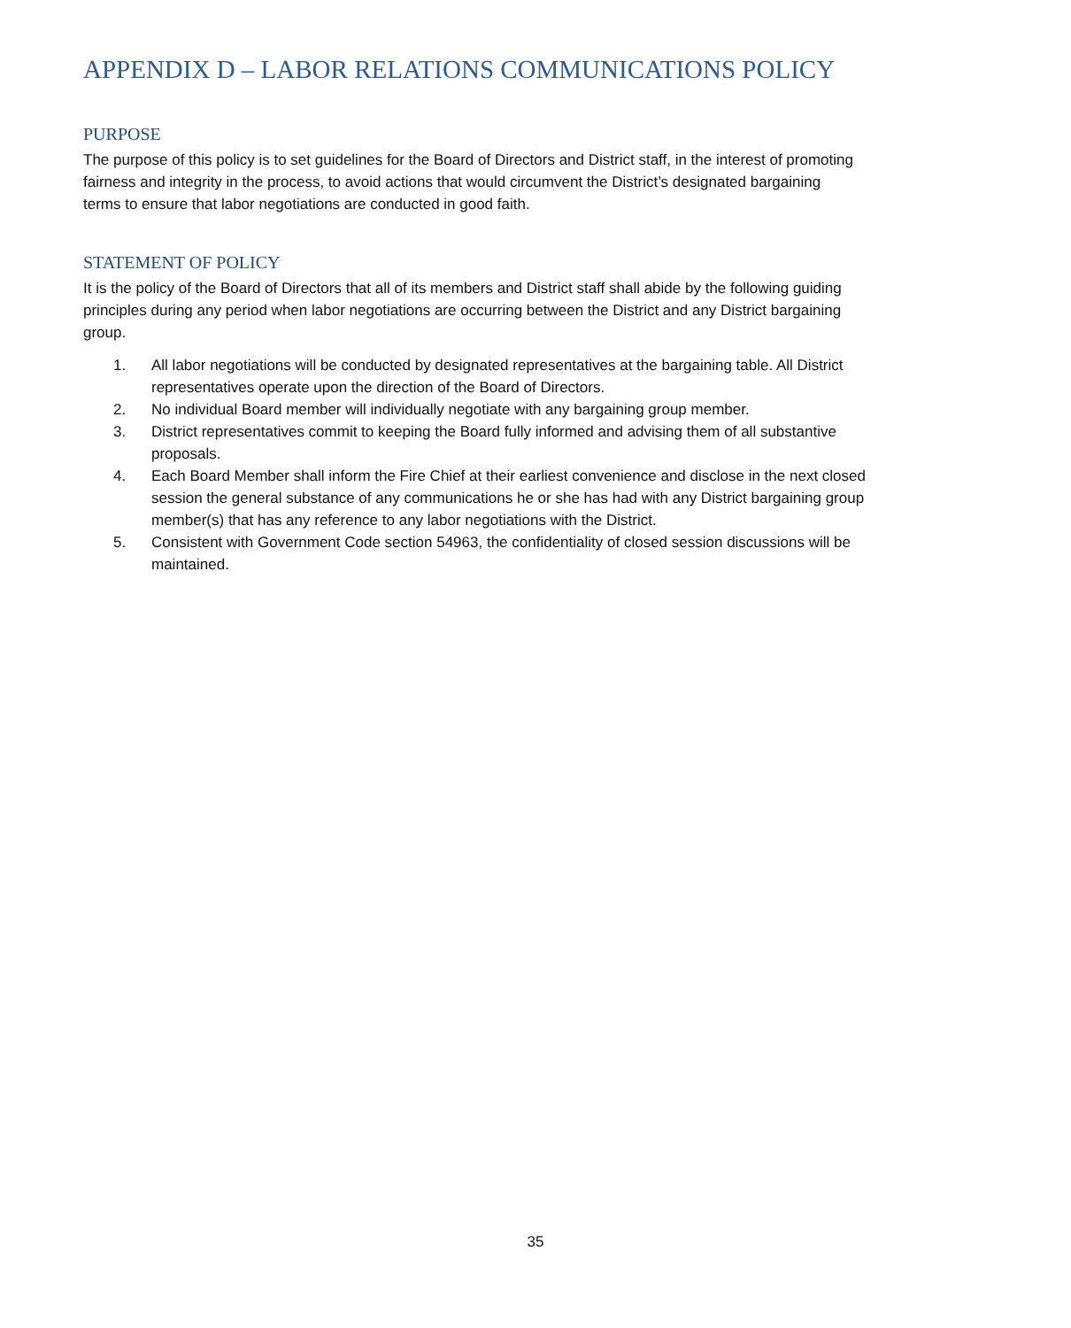APPENDIX D – LABOR RELATIONS COMMUNICATIONS POLICY
PURPOSE
The purpose of this policy is to set guidelines for the Board of Directors and District staff, in the interest of promoting fairness and integrity in the process, to avoid actions that would circumvent the District’s designated bargaining terms to ensure that labor negotiations are conducted in good faith.
STATEMENT OF POLICY
It is the policy of the Board of Directors that all of its members and District staff shall abide by the following guiding principles during any period when labor negotiations are occurring between the District and any District bargaining group.
1. All labor negotiations will be conducted by designated representatives at the bargaining table. All District representatives operate upon the direction of the Board of Directors.
2. No individual Board member will individually negotiate with any bargaining group member.
3. District representatives commit to keeping the Board fully informed and advising them of all substantive proposals.
4. Each Board Member shall inform the Fire Chief at their earliest convenience and disclose in the next closed session the general substance of any communications he or she has had with any District bargaining group member(s) that has any reference to any labor negotiations with the District.
5. Consistent with Government Code section 54963, the confidentiality of closed session discussions will be maintained.
35